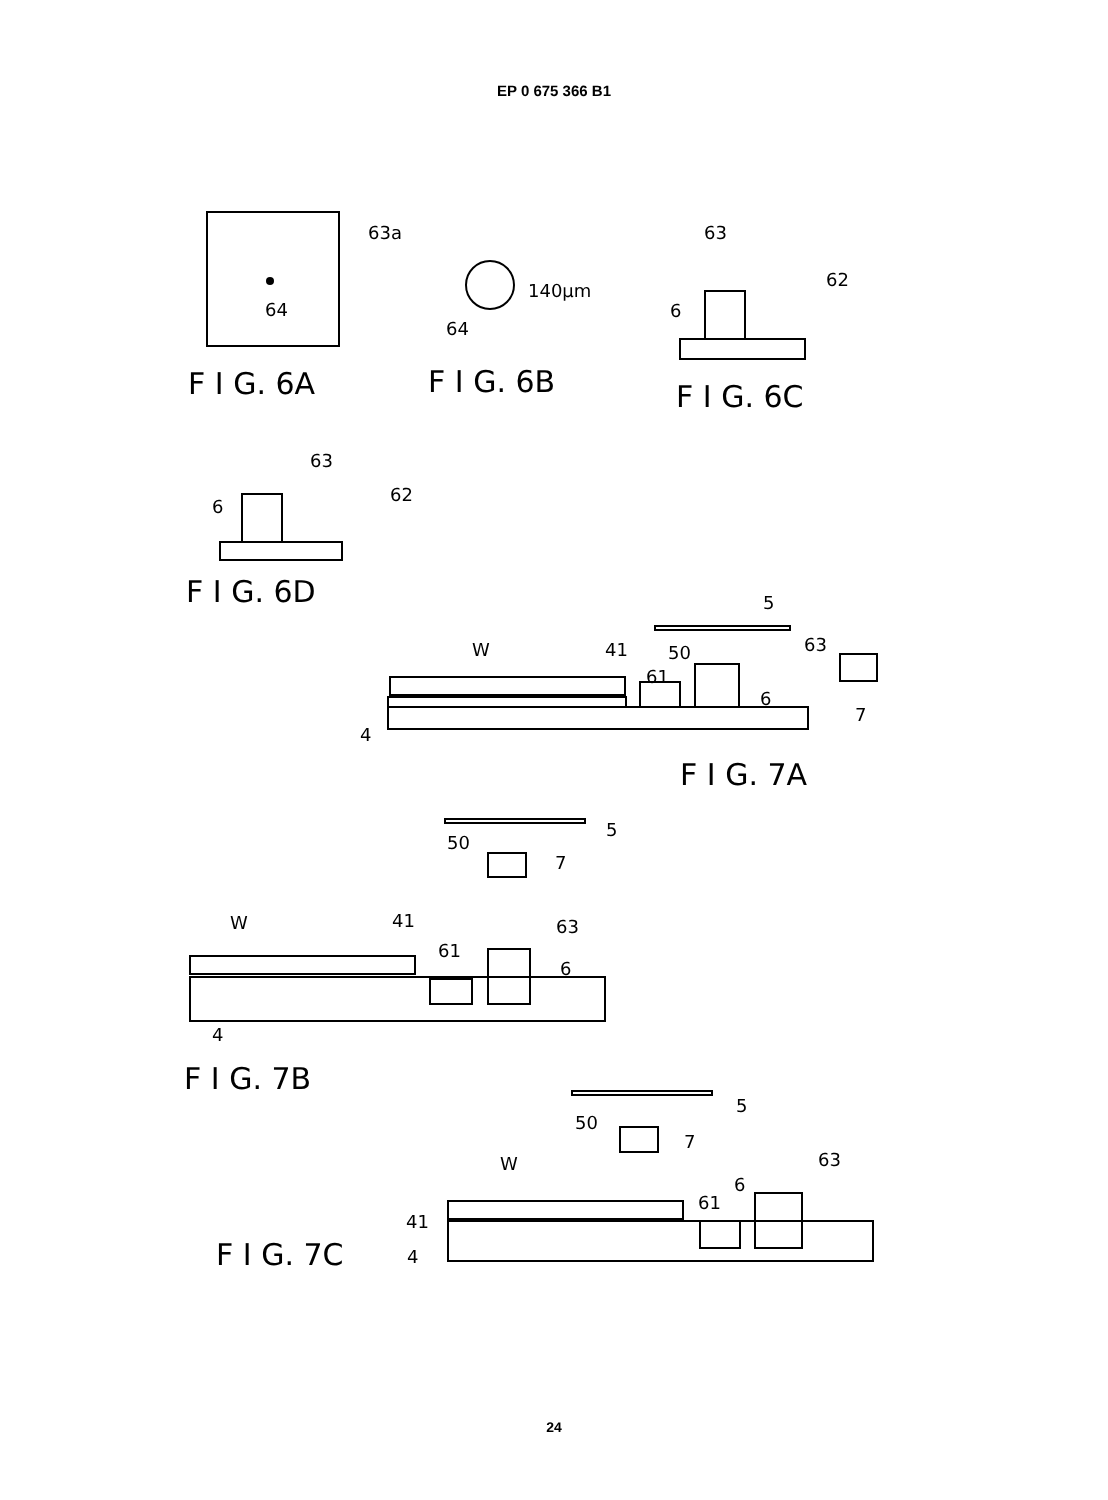EP 0 675 366 B1
63a
64
F I G. 6A
140μm
64
F I G. 6B
63
62
6
F I G. 6C
63
62
6
F I G. 6D
5
W
41
50
63
61
6
7
4
F I G. 7A
5
50
7
W
41
63
61
6
4
F I G. 7B
5
50
7
W
63
6
61
41
4
F I G. 7C
24